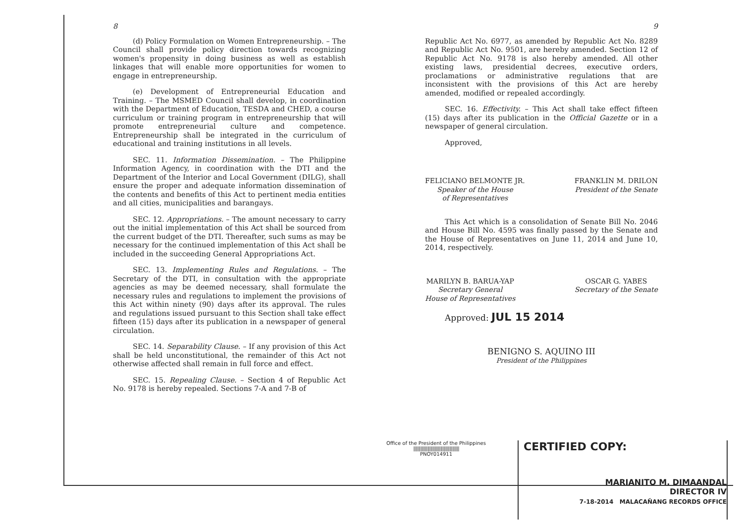8
(d) Policy Formulation on Women Entrepreneurship. – The Council shall provide policy direction towards recognizing women's propensity in doing business as well as establish linkages that will enable more opportunities for women to engage in entrepreneurship.
(e) Development of Entrepreneurial Education and Training. – The MSMED Council shall develop, in coordination with the Department of Education, TESDA and CHED, a course curriculum or training program in entrepreneurship that will promote entrepreneurial culture and competence. Entrepreneurship shall be integrated in the curriculum of educational and training institutions in all levels.
SEC. 11. Information Dissemination. – The Philippine Information Agency, in coordination with the DTI and the Department of the Interior and Local Government (DILG), shall ensure the proper and adequate information dissemination of the contents and benefits of this Act to pertinent media entities and all cities, municipalities and barangays.
SEC. 12. Appropriations. – The amount necessary to carry out the initial implementation of this Act shall be sourced from the current budget of the DTI. Thereafter, such sums as may be necessary for the continued implementation of this Act shall be included in the succeeding General Appropriations Act.
SEC. 13. Implementing Rules and Regulations. – The Secretary of the DTI, in consultation with the appropriate agencies as may be deemed necessary, shall formulate the necessary rules and regulations to implement the provisions of this Act within ninety (90) days after its approval. The rules and regulations issued pursuant to this Section shall take effect fifteen (15) days after its publication in a newspaper of general circulation.
SEC. 14. Separability Clause. – If any provision of this Act shall be held unconstitutional, the remainder of this Act not otherwise affected shall remain in full force and effect.
SEC. 15. Repealing Clause. – Section 4 of Republic Act No. 9178 is hereby repealed. Sections 7-A and 7-B of
9
Republic Act No. 6977, as amended by Republic Act No. 8289 and Republic Act No. 9501, are hereby amended. Section 12 of Republic Act No. 9178 is also hereby amended. All other existing laws, presidential decrees, executive orders, proclamations or administrative regulations that are inconsistent with the provisions of this Act are hereby amended, modified or repealed accordingly.
SEC. 16. Effectivity. – This Act shall take effect fifteen (15) days after its publication in the Official Gazette or in a newspaper of general circulation.
Approved,
FELICIANO BELMONTE JR.
Speaker of the House
of Representatives
FRANKLIN M. DRILON
President of the Senate
This Act which is a consolidation of Senate Bill No. 2046 and House Bill No. 4595 was finally passed by the Senate and the House of Representatives on June 11, 2014 and June 10, 2014, respectively.
MARILYN B. BARUA-YAP
Secretary General
House of Representatives
OSCAR G. YABES
Secretary of the Senate
Approved: JUL 15 2014
BENIGNO S. AQUINO III
President of the Philippines
Office of the President of the Philippines
|||||||||||||||||||||||||||||||||||||||
PNOY014911
CERTIFIED COPY:
MARIANITO M. DIMAANDAL
DIRECTOR IV
7-18-2014 MALACAÑANG RECORDS OFFICE